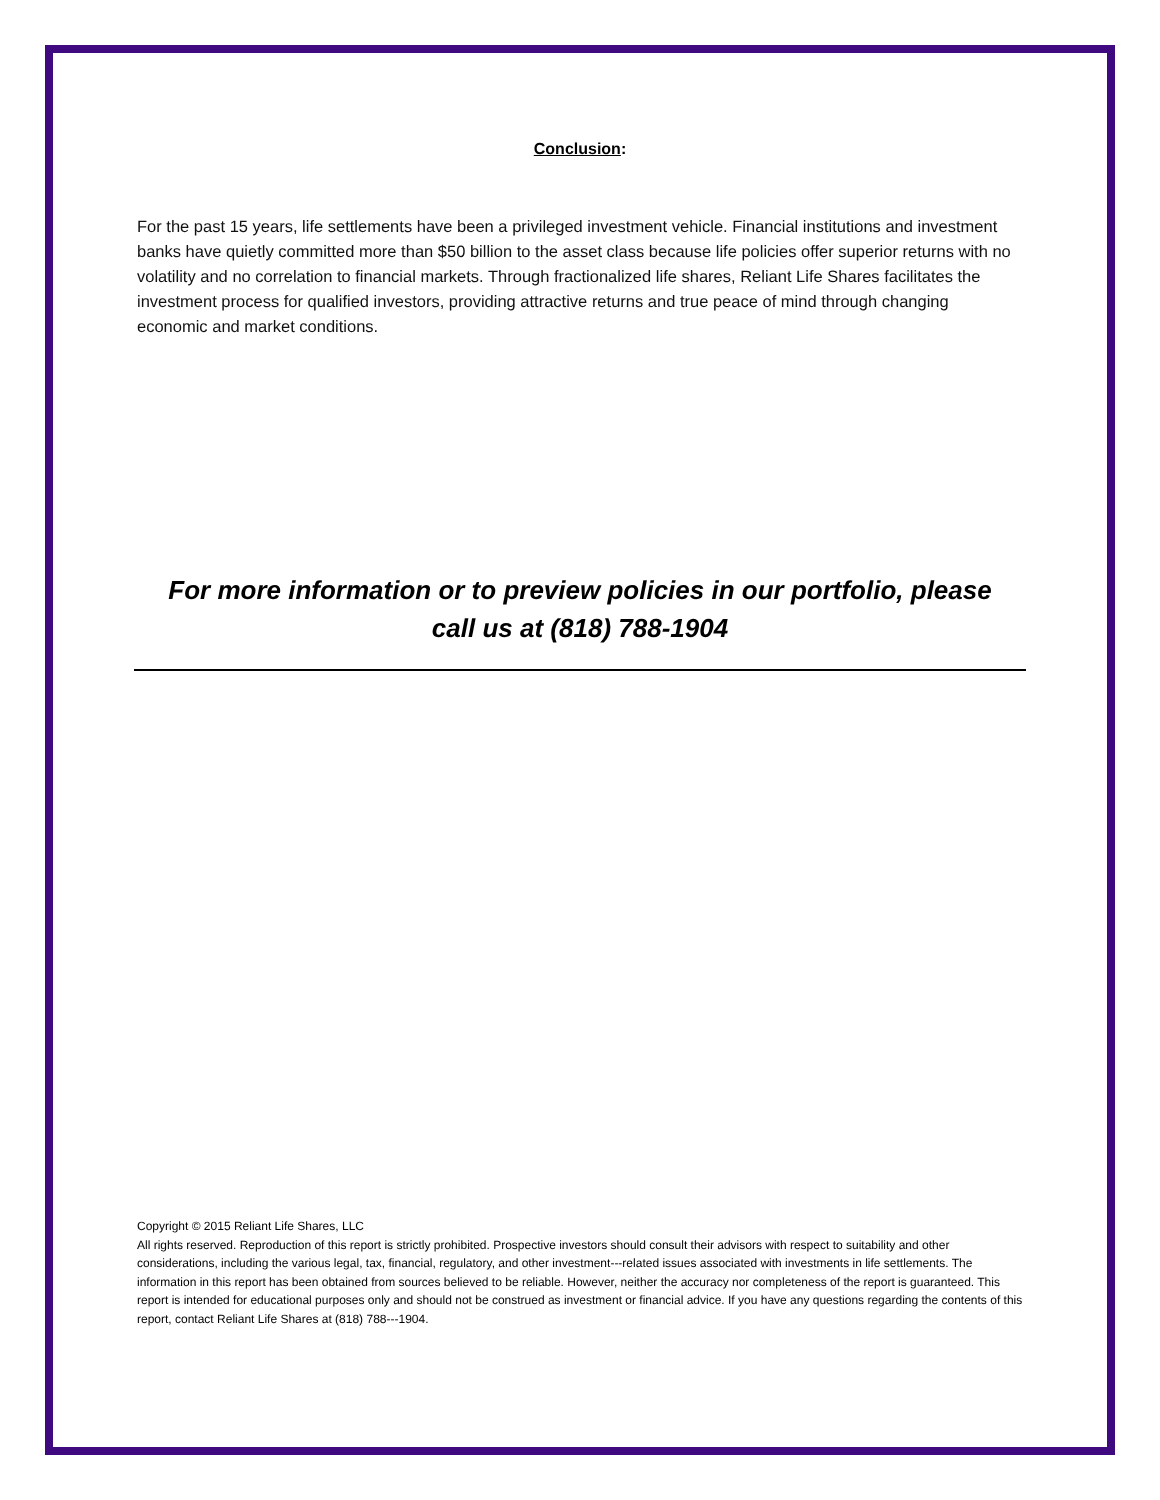Conclusion:
For the past 15 years, life settlements have been a privileged investment vehicle. Financial institutions and investment banks have quietly committed more than $50 billion to the asset class because life policies offer superior returns with no volatility and no correlation to financial markets. Through fractionalized life shares, Reliant Life Shares facilitates the investment process for qualified investors, providing attractive returns and true peace of mind through changing economic and market conditions.
For more information or to preview policies in our portfolio, please
call us at (818) 788-1904
Copyright © 2015 Reliant Life Shares, LLC
All rights reserved. Reproduction of this report is strictly prohibited. Prospective investors should consult their advisors with respect to suitability and other considerations, including the various legal, tax, financial, regulatory, and other investment---related issues associated with investments in life settlements. The information in this report has been obtained from sources believed to be reliable. However, neither the accuracy nor completeness of the report is guaranteed. This report is intended for educational purposes only and should not be construed as investment or financial advice. If you have any questions regarding the contents of this report, contact Reliant Life Shares at (818) 788---1904.